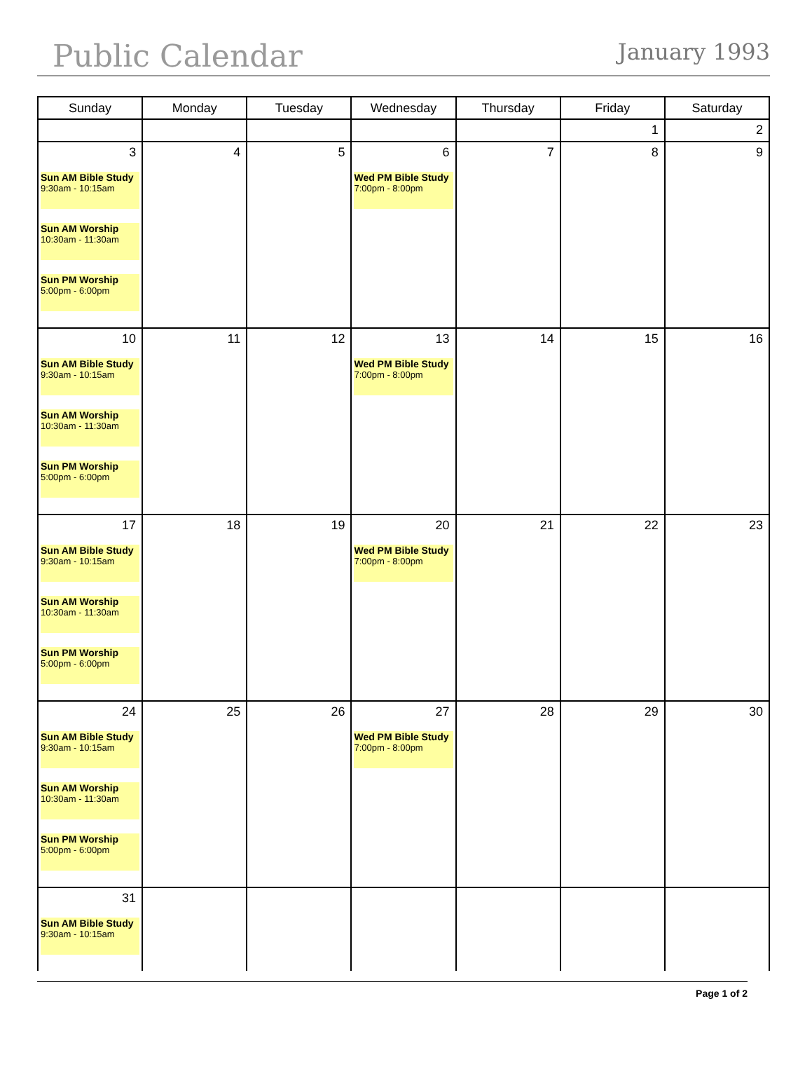Public Calendar
January 1993
| Sunday | Monday | Tuesday | Wednesday | Thursday | Friday | Saturday |
| --- | --- | --- | --- | --- | --- | --- |
| | | | | | 1 | 2 |
| 3 Sun AM Bible Study 9:30am - 10:15am Sun AM Worship 10:30am - 11:30am Sun PM Worship 5:00pm - 6:00pm | 4 | 5 | 6 Wed PM Bible Study 7:00pm - 8:00pm | 7 | 8 | 9 |
| 10 Sun AM Bible Study 9:30am - 10:15am Sun AM Worship 10:30am - 11:30am Sun PM Worship 5:00pm - 6:00pm | 11 | 12 | 13 Wed PM Bible Study 7:00pm - 8:00pm | 14 | 15 | 16 |
| 17 Sun AM Bible Study 9:30am - 10:15am Sun AM Worship 10:30am - 11:30am Sun PM Worship 5:00pm - 6:00pm | 18 | 19 | 20 Wed PM Bible Study 7:00pm - 8:00pm | 21 | 22 | 23 |
| 24 Sun AM Bible Study 9:30am - 10:15am Sun AM Worship 10:30am - 11:30am Sun PM Worship 5:00pm - 6:00pm | 25 | 26 | 27 Wed PM Bible Study 7:00pm - 8:00pm | 28 | 29 | 30 |
| 31 Sun AM Bible Study 9:30am - 10:15am | | | | | | |
Page 1 of 2